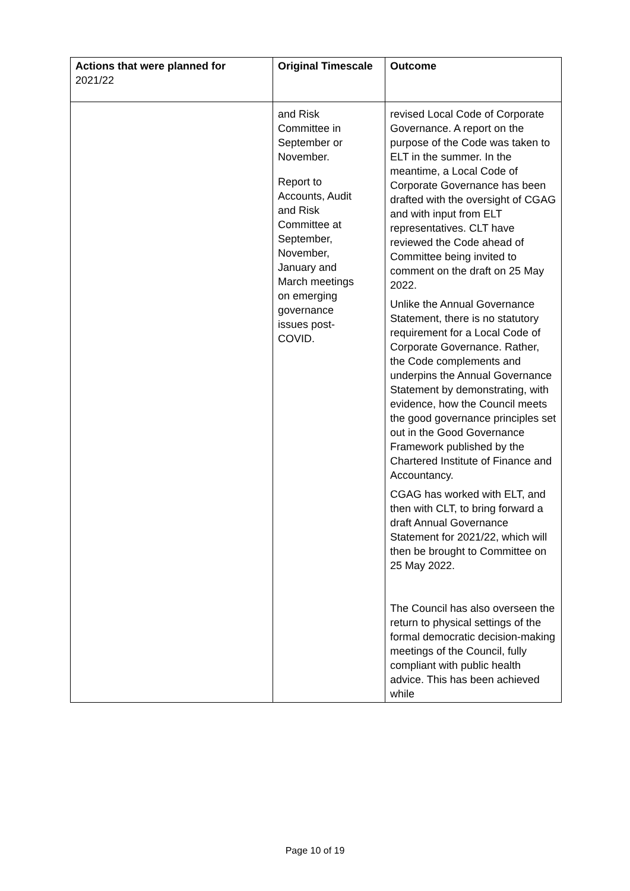| Actions that were planned for 2021/22 | Original Timescale | Outcome |
| --- | --- | --- |
| | and Risk Committee in September or November. Report to Accounts, Audit and Risk Committee at September, November, January and March meetings on emerging governance issues post- COVID. | revised Local Code of Corporate Governance. A report on the purpose of the Code was taken to ELT in the summer. In the meantime, a Local Code of Corporate Governance has been drafted with the oversight of CGAG and with input from ELT representatives. CLT have reviewed the Code ahead of Committee being invited to comment on the draft on 25 May 2022. Unlike the Annual Governance Statement, there is no statutory requirement for a Local Code of Corporate Governance. Rather, the Code complements and underpins the Annual Governance Statement by demonstrating, with evidence, how the Council meets the good governance principles set out in the Good Governance Framework published by the Chartered Institute of Finance and Accountancy. CGAG has worked with ELT, and then with CLT, to bring forward a draft Annual Governance Statement for 2021/22, which will then be brought to Committee on 25 May 2022. The Council has also overseen the return to physical settings of the formal democratic decision-making meetings of the Council, fully compliant with public health advice. This has been achieved while |
Page 10 of 19